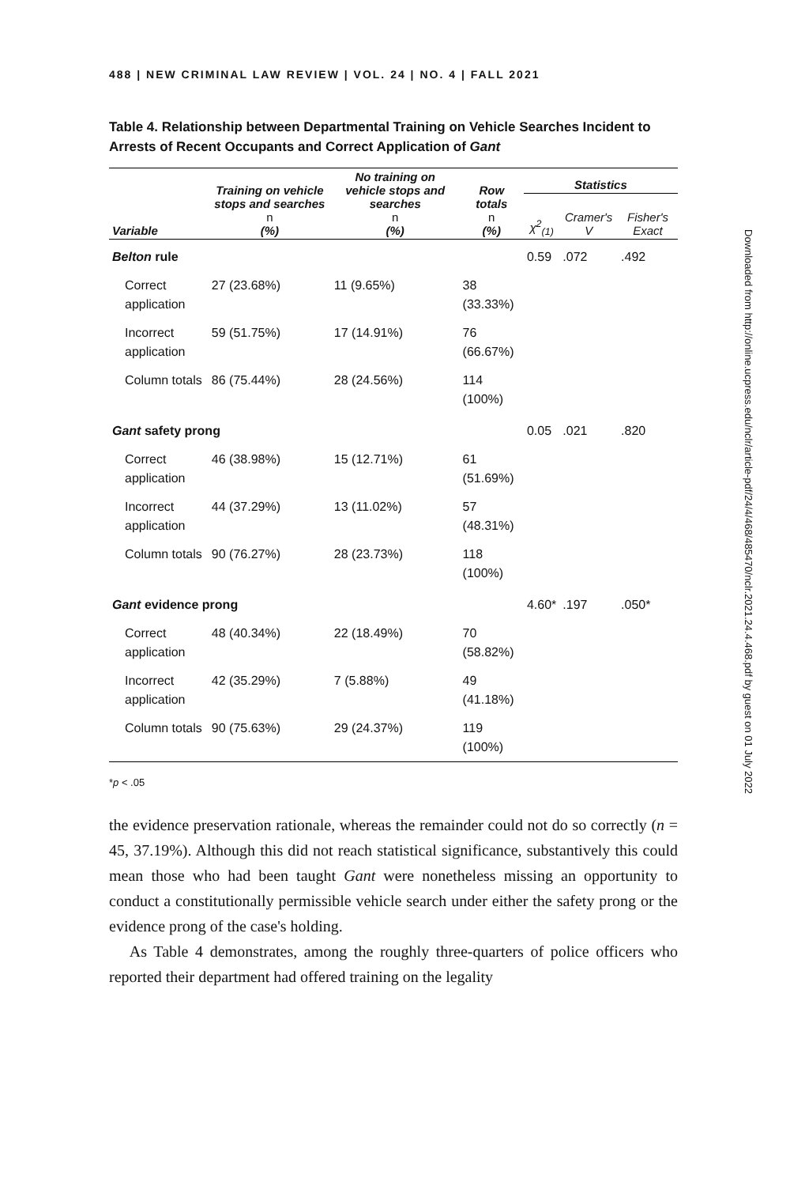488 | NEW CRIMINAL LAW REVIEW | VOL. 24 | NO. 4 | FALL 2021
Table 4. Relationship between Departmental Training on Vehicle Searches Incident to Arrests of Recent Occupants and Correct Application of Gant
| Variable | Training on vehicle stops and searches n (%) | No training on vehicle stops and searches n (%) | Row totals n (%) | Statistics | | |
| --- | --- | --- | --- | --- | --- | --- |
| | | | | χ<sup>2</sup><sub>(1)</sub> | Cramer's V | Fisher's Exact |
| Belton rule | | | | 0.59 | .072 | .492 |
| Correct application | 27 (23.68%) | 11 (9.65%) | 38 (33.33%) | | | |
| Incorrect application | 59 (51.75%) | 17 (14.91%) | 76 (66.67%) | | | |
| Column totals | 86 (75.44%) | 28 (24.56%) | 114 (100%) | | | |
| Gant safety prong | | | | 0.05 | .021 | .820 |
| Correct application | 46 (38.98%) | 15 (12.71%) | 61 (51.69%) | | | |
| Incorrect application | 44 (37.29%) | 13 (11.02%) | 57 (48.31%) | | | |
| Column totals | 90 (76.27%) | 28 (23.73%) | 118 (100%) | | | |
| Gant evidence prong | | | | 4.60* | .197 | .050* |
| Correct application | 48 (40.34%) | 22 (18.49%) | 70 (58.82%) | | | |
| Incorrect application | 42 (35.29%) | 7 (5.88%) | 49 (41.18%) | | | |
| Column totals | 90 (75.63%) | 29 (24.37%) | 119 (100%) | | | |
*p < .05
the evidence preservation rationale, whereas the remainder could not do so correctly (n = 45, 37.19%). Although this did not reach statistical significance, substantively this could mean those who had been taught Gant were nonetheless missing an opportunity to conduct a constitutionally permissible vehicle search under either the safety prong or the evidence prong of the case's holding.
As Table 4 demonstrates, among the roughly three-quarters of police officers who reported their department had offered training on the legality
Downloaded from http://online.ucpress.edu/nclr/article-pdf/24/4/468/485470/nclr.2021.24.4.468.pdf by guest on 01 July 2022